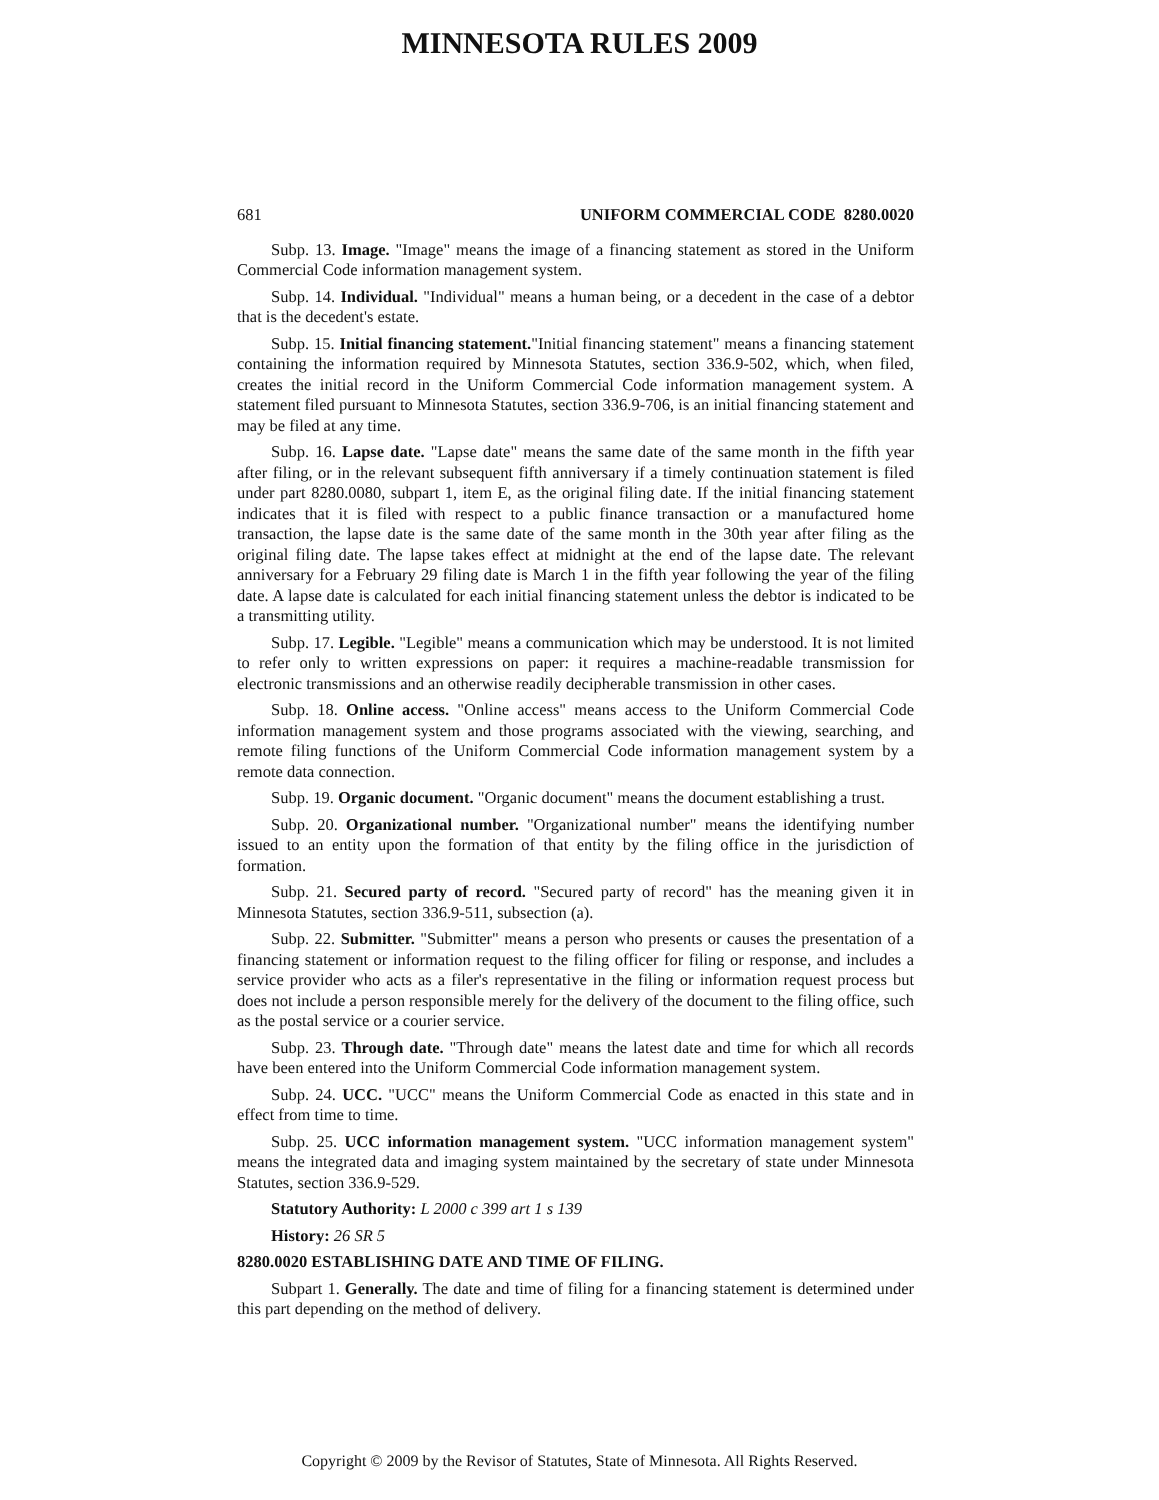MINNESOTA RULES 2009
681 UNIFORM COMMERCIAL CODE 8280.0020
Subp. 13. Image. "Image" means the image of a financing statement as stored in the Uniform Commercial Code information management system.
Subp. 14. Individual. "Individual" means a human being, or a decedent in the case of a debtor that is the decedent's estate.
Subp. 15. Initial financing statement."Initial financing statement" means a financing statement containing the information required by Minnesota Statutes, section 336.9-502, which, when filed, creates the initial record in the Uniform Commercial Code information management system. A statement filed pursuant to Minnesota Statutes, section 336.9-706, is an initial financing statement and may be filed at any time.
Subp. 16. Lapse date. "Lapse date" means the same date of the same month in the fifth year after filing, or in the relevant subsequent fifth anniversary if a timely continuation statement is filed under part 8280.0080, subpart 1, item E, as the original filing date. If the initial financing statement indicates that it is filed with respect to a public finance transaction or a manufactured home transaction, the lapse date is the same date of the same month in the 30th year after filing as the original filing date. The lapse takes effect at midnight at the end of the lapse date. The relevant anniversary for a February 29 filing date is March 1 in the fifth year following the year of the filing date. A lapse date is calculated for each initial financing statement unless the debtor is indicated to be a transmitting utility.
Subp. 17. Legible. "Legible" means a communication which may be understood. It is not limited to refer only to written expressions on paper: it requires a machine-readable transmission for electronic transmissions and an otherwise readily decipherable transmission in other cases.
Subp. 18. Online access. "Online access" means access to the Uniform Commercial Code information management system and those programs associated with the viewing, searching, and remote filing functions of the Uniform Commercial Code information management system by a remote data connection.
Subp. 19. Organic document. "Organic document" means the document establishing a trust.
Subp. 20. Organizational number. "Organizational number" means the identifying number issued to an entity upon the formation of that entity by the filing office in the jurisdiction of formation.
Subp. 21. Secured party of record. "Secured party of record" has the meaning given it in Minnesota Statutes, section 336.9-511, subsection (a).
Subp. 22. Submitter. "Submitter" means a person who presents or causes the presentation of a financing statement or information request to the filing officer for filing or response, and includes a service provider who acts as a filer's representative in the filing or information request process but does not include a person responsible merely for the delivery of the document to the filing office, such as the postal service or a courier service.
Subp. 23. Through date. "Through date" means the latest date and time for which all records have been entered into the Uniform Commercial Code information management system.
Subp. 24. UCC. "UCC" means the Uniform Commercial Code as enacted in this state and in effect from time to time.
Subp. 25. UCC information management system. "UCC information management system" means the integrated data and imaging system maintained by the secretary of state under Minnesota Statutes, section 336.9-529.
Statutory Authority: L 2000 c 399 art 1 s 139
History: 26 SR 5
8280.0020 ESTABLISHING DATE AND TIME OF FILING.
Subpart 1. Generally. The date and time of filing for a financing statement is determined under this part depending on the method of delivery.
Copyright © 2009 by the Revisor of Statutes, State of Minnesota. All Rights Reserved.